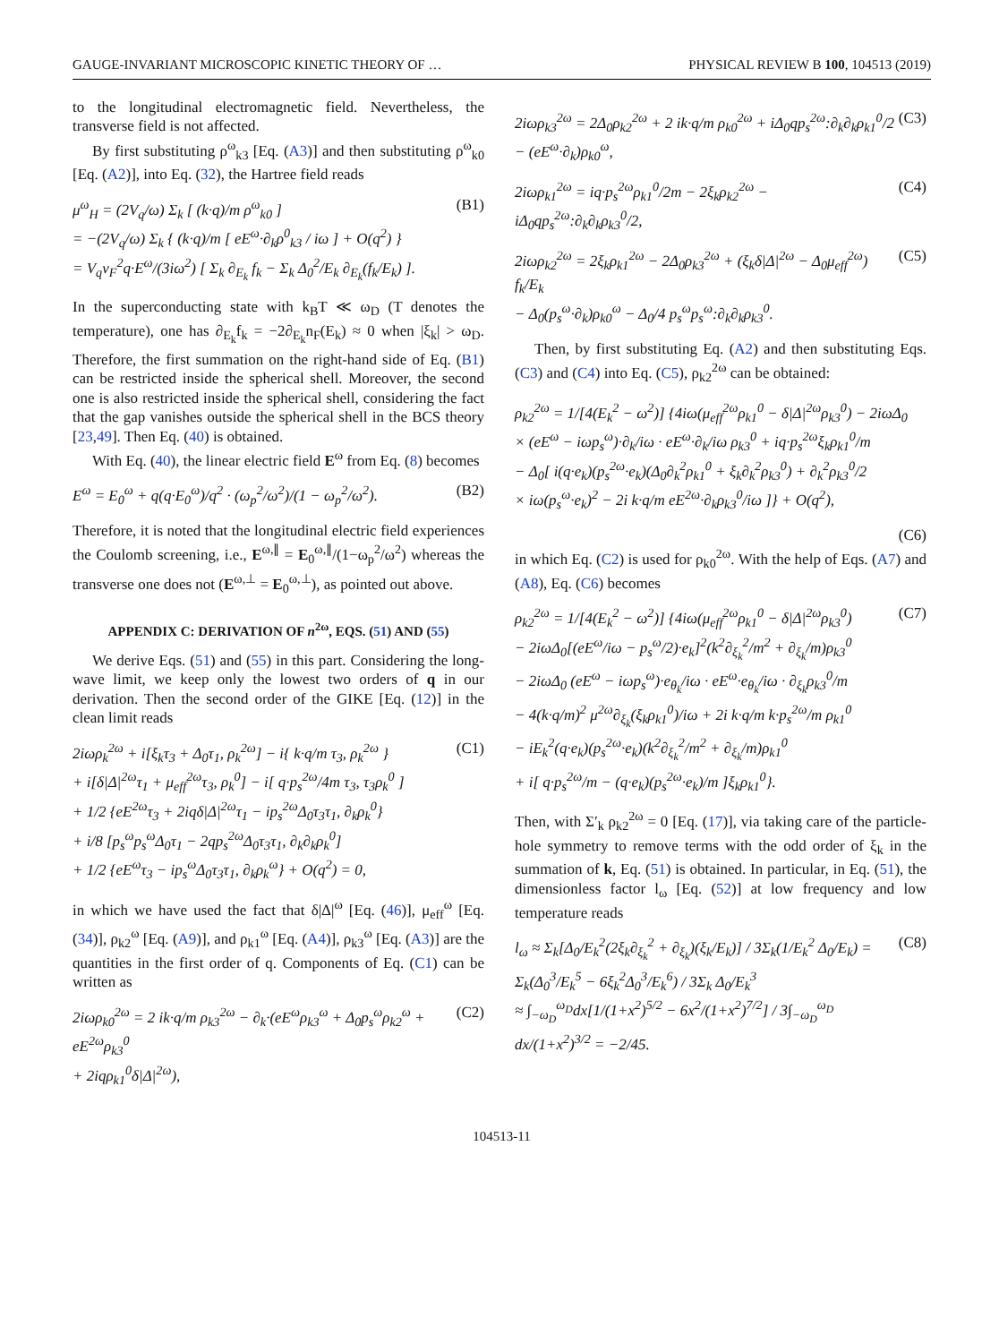GAUGE-INVARIANT MICROSCOPIC KINETIC THEORY OF … PHYSICAL REVIEW B 100, 104513 (2019)
to the longitudinal electromagnetic field. Nevertheless, the transverse field is not affected.
By first substituting ρ<sup>ω</sup><sub>k3</sub> [Eq. (A3)] and then substituting ρ<sup>ω</sup><sub>k0</sub> [Eq. (A2)], into Eq. (32), the Hartree field reads
μ<sup>ω</sup><sub>H</sub> = (2V<sub>q</sub>/ω) Σ<sub>k</sub> [ (k·q)/m ρ<sup>ω</sup><sub>k0</sub> ]
= −(2V<sub>q</sub>/ω) Σ<sub>k</sub> { (k·q)/m [ eE<sup>ω</sup>·∂<sub>k</sub>ρ<sup>0</sup><sub>k3</sub> / iω ] + O(q<sup>2</sup>) }
= V<sub>q</sub>v<sub>F</sub><sup>2</sup>q·E<sup>ω</sup>/(3iω<sup>2</sup>) [ Σ<sub>k</sub> ∂<sub>E<sub>k</sub></sub> f<sub>k</sub> − Σ<sub>k</sub> Δ<sub>0</sub><sup>2</sup>/E<sub>k</sub> ∂<sub>E<sub>k</sub></sub>(f<sub>k</sub>/E<sub>k</sub>) ].
(B1)
In the superconducting state with k<sub>B</sub>T ≪ ω<sub>D</sub> (T denotes the temperature), one has ∂<sub>E<sub>k</sub></sub>f<sub>k</sub> = −2∂<sub>E<sub>k</sub></sub>n<sub>F</sub>(E<sub>k</sub>) ≈ 0 when |ξ<sub>k</sub>| > ω<sub>D</sub>. Therefore, the first summation on the right-hand side of Eq. (B1) can be restricted inside the spherical shell. Moreover, the second one is also restricted inside the spherical shell, considering the fact that the gap vanishes outside the spherical shell in the BCS theory [23,49]. Then Eq. (40) is obtained.
With Eq. (40), the linear electric field E<sup>ω</sup> from Eq. (8) becomes
E<sup>ω</sup> = E<sub>0</sub><sup>ω</sup> + q(q·E<sub>0</sub><sup>ω</sup>)/q<sup>2</sup> · (ω<sub>p</sub><sup>2</sup>/ω<sup>2</sup>)/(1 − ω<sub>p</sub><sup>2</sup>/ω<sup>2</sup>).
(B2)
Therefore, it is noted that the longitudinal electric field experiences the Coulomb screening, i.e., E<sup>ω,∥</sup> = E<sub>0</sub><sup>ω,∥</sup>/(1−ω<sub>p</sub><sup>2</sup>/ω<sup>2</sup>) whereas the transverse one does not (E<sup>ω,⊥</sup> = E<sub>0</sub><sup>ω,⊥</sup>), as pointed out above.
APPENDIX C: DERIVATION OF n<sup>2ω</sup>, EQS. (51) AND (55)
We derive Eqs. (51) and (55) in this part. Considering the long-wave limit, we keep only the lowest two orders of q in our derivation. Then the second order of the GIKE [Eq. (12)] in the clean limit reads
2iωρ<sub>k</sub><sup>2ω</sup> + i[ξ<sub>k</sub>τ<sub>3</sub> + Δ<sub>0</sub>τ<sub>1</sub>, ρ<sub>k</sub><sup>2ω</sup>] − i{ k·q/m τ<sub>3</sub>, ρ<sub>k</sub><sup>2ω</sup> }
+ i[δ|Δ|<sup>2ω</sup>τ<sub>1</sub> + μ<sub>eff</sub><sup>2ω</sup>τ<sub>3</sub>, ρ<sub>k</sub><sup>0</sup>] − i[ q·p<sub>s</sub><sup>2ω</sup>/4m τ<sub>3</sub>, τ<sub>3</sub>ρ<sub>k</sub><sup>0</sup> ]
+ 1/2 {eE<sup>2ω</sup>τ<sub>3</sub> + 2iqδ|Δ|<sup>2ω</sup>τ<sub>1</sub> − ip<sub>s</sub><sup>2ω</sup>Δ<sub>0</sub>τ<sub>3</sub>τ<sub>1</sub>, ∂<sub>k</sub>ρ<sub>k</sub><sup>0</sup>}
+ i/8 [p<sub>s</sub><sup>ω</sup>p<sub>s</sub><sup>ω</sup>Δ<sub>0</sub>τ<sub>1</sub> − 2qp<sub>s</sub><sup>2ω</sup>Δ<sub>0</sub>τ<sub>3</sub>τ<sub>1</sub>, ∂<sub>k</sub>∂<sub>k</sub>ρ<sub>k</sub><sup>0</sup>]
+ 1/2 {eE<sup>ω</sup>τ<sub>3</sub> − ip<sub>s</sub><sup>ω</sup>Δ<sub>0</sub>τ<sub>3</sub>τ<sub>1</sub>, ∂<sub>k</sub>ρ<sub>k</sub><sup>ω</sup>} + O(q<sup>2</sup>) = 0,
(C1)
in which we have used the fact that δ|Δ|<sup>ω</sup> [Eq. (46)], μ<sub>eff</sub><sup>ω</sup> [Eq. (34)], ρ<sub>k2</sub><sup>ω</sup> [Eq. (A9)], and ρ<sub>k1</sub><sup>ω</sup> [Eq. (A4)], ρ<sub>k3</sub><sup>ω</sup> [Eq. (A3)] are the quantities in the first order of q. Components of Eq. (C1) can be written as
2iωρ<sub>k0</sub><sup>2ω</sup> = 2 ik·q/m ρ<sub>k3</sub><sup>2ω</sup> − ∂<sub>k</sub>·(eE<sup>ω</sup>ρ<sub>k3</sub><sup>ω</sup> + Δ<sub>0</sub>p<sub>s</sub><sup>ω</sup>ρ<sub>k2</sub><sup>ω</sup> + eE<sup>2ω</sup>ρ<sub>k3</sub><sup>0</sup>
+ 2iqρ<sub>k1</sub><sup>0</sup>δ|Δ|<sup>2ω</sup>),
(C2)
2iωρ<sub>k3</sub><sup>2ω</sup> = 2Δ<sub>0</sub>ρ<sub>k2</sub><sup>2ω</sup> + 2 ik·q/m ρ<sub>k0</sub><sup>2ω</sup> + iΔ<sub>0</sub>qp<sub>s</sub><sup>2ω</sup>:∂<sub>k</sub>∂<sub>k</sub>ρ<sub>k1</sub><sup>0</sup>/2
− (eE<sup>ω</sup>·∂<sub>k</sub>)ρ<sub>k0</sub><sup>ω</sup>,
(C3)
2iωρ<sub>k1</sub><sup>2ω</sup> = iq·p<sub>s</sub><sup>2ω</sup>ρ<sub>k1</sub><sup>0</sup>/2m − 2ξ<sub>k</sub>ρ<sub>k2</sub><sup>2ω</sup> − iΔ<sub>0</sub>qp<sub>s</sub><sup>2ω</sup>:∂<sub>k</sub>∂<sub>k</sub>ρ<sub>k3</sub><sup>0</sup>/2,
(C4)
2iωρ<sub>k2</sub><sup>2ω</sup> = 2ξ<sub>k</sub>ρ<sub>k1</sub><sup>2ω</sup> − 2Δ<sub>0</sub>ρ<sub>k3</sub><sup>2ω</sup> + (ξ<sub>k</sub>δ|Δ|<sup>2ω</sup> − Δ<sub>0</sub>μ<sub>eff</sub><sup>2ω</sup>) f<sub>k</sub>/E<sub>k</sub>
− Δ<sub>0</sub>(p<sub>s</sub><sup>ω</sup>·∂<sub>k</sub>)ρ<sub>k0</sub><sup>ω</sup> − Δ<sub>0</sub>/4 p<sub>s</sub><sup>ω</sup>p<sub>s</sub><sup>ω</sup>:∂<sub>k</sub>∂<sub>k</sub>ρ<sub>k3</sub><sup>0</sup>.
(C5)
Then, by first substituting Eq. (A2) and then substituting Eqs. (C3) and (C4) into Eq. (C5), ρ<sub>k2</sub><sup>2ω</sup> can be obtained:
ρ<sub>k2</sub><sup>2ω</sup> = 1/[4(E<sub>k</sub><sup>2</sup> − ω<sup>2</sup>)] {4iω(μ<sub>eff</sub><sup>2ω</sup>ρ<sub>k1</sub><sup>0</sup> − δ|Δ|<sup>2ω</sup>ρ<sub>k3</sub><sup>0</sup>) − 2iωΔ<sub>0</sub>
× (eE<sup>ω</sup> − iωp<sub>s</sub><sup>ω</sup>)·∂<sub>k</sub>/iω · eE<sup>ω</sup>·∂<sub>k</sub>/iω ρ<sub>k3</sub><sup>0</sup> + iq·p<sub>s</sub><sup>2ω</sup>ξ<sub>k</sub>ρ<sub>k1</sub><sup>0</sup>/m
− Δ<sub>0</sub>[ i(q·e<sub>k</sub>)(p<sub>s</sub><sup>2ω</sup>·e<sub>k</sub>)(Δ<sub>0</sub>∂<sub>k</sub><sup>2</sup>ρ<sub>k1</sub><sup>0</sup> + ξ<sub>k</sub>∂<sub>k</sub><sup>2</sup>ρ<sub>k3</sub><sup>0</sup>) + ∂<sub>k</sub><sup>2</sup>ρ<sub>k3</sub><sup>0</sup>/2
× iω(p<sub>s</sub><sup>ω</sup>·e<sub>k</sub>)<sup>2</sup> − 2i k·q/m eE<sup>2ω</sup>·∂<sub>k</sub>ρ<sub>k3</sub><sup>0</sup>/iω ]} + O(q<sup>2</sup>),
(C6)
in which Eq. (C2) is used for ρ<sub>k0</sub><sup>2ω</sup>. With the help of Eqs. (A7) and (A8), Eq. (C6) becomes
ρ<sub>k2</sub><sup>2ω</sup> = 1/[4(E<sub>k</sub><sup>2</sup> − ω<sup>2</sup>)] {4iω(μ<sub>eff</sub><sup>2ω</sup>ρ<sub>k1</sub><sup>0</sup> − δ|Δ|<sup>2ω</sup>ρ<sub>k3</sub><sup>0</sup>)
− 2iωΔ<sub>0</sub>[(eE<sup>ω</sup>/iω − p<sub>s</sub><sup>ω</sup>/2)·e<sub>k</sub>]<sup>2</sup>(k<sup>2</sup>∂<sub>ξ<sub>k</sub></sub><sup>2</sup>/m<sup>2</sup> + ∂<sub>ξ<sub>k</sub></sub>/m)ρ<sub>k3</sub><sup>0</sup>
− 2iωΔ<sub>0</sub> (eE<sup>ω</sup> − iωp<sub>s</sub><sup>ω</sup>)·e<sub>θ<sub>k</sub></sub>/iω · eE<sup>ω</sup>·e<sub>θ<sub>k</sub></sub>/iω · ∂<sub>ξ<sub>k</sub></sub>ρ<sub>k3</sub><sup>0</sup>/m
− 4(k·q/m)<sup>2</sup> μ<sup>2ω</sup>∂<sub>ξ<sub>k</sub></sub>(ξ<sub>k</sub>ρ<sub>k1</sub><sup>0</sup>)/iω + 2i k·q/m k·p<sub>s</sub><sup>2ω</sup>/m ρ<sub>k1</sub><sup>0</sup>
− iE<sub>k</sub><sup>2</sup>(q·e<sub>k</sub>)(p<sub>s</sub><sup>2ω</sup>·e<sub>k</sub>)(k<sup>2</sup>∂<sub>ξ<sub>k</sub></sub><sup>2</sup>/m<sup>2</sup> + ∂<sub>ξ<sub>k</sub></sub>/m)ρ<sub>k1</sub><sup>0</sup>
+ i[ q·p<sub>s</sub><sup>2ω</sup>/m − (q·e<sub>k</sub>)(p<sub>s</sub><sup>2ω</sup>·e<sub>k</sub>)/m ]ξ<sub>k</sub>ρ<sub>k1</sub><sup>0</sup>}.
(C7)
Then, with Σ′<sub>k</sub> ρ<sub>k2</sub><sup>2ω</sup> = 0 [Eq. (17)], via taking care of the particle-hole symmetry to remove terms with the odd order of ξ<sub>k</sub> in the summation of k, Eq. (51) is obtained. In particular, in Eq. (51), the dimensionless factor l<sub>ω</sub> [Eq. (52)] at low frequency and low temperature reads
l<sub>ω</sub> ≈ Σ<sub>k</sub>[Δ<sub>0</sub>/E<sub>k</sub><sup>2</sup>(2ξ<sub>k</sub>∂<sub>ξ<sub>k</sub></sub><sup>2</sup> + ∂<sub>ξ<sub>k</sub></sub>)(ξ<sub>k</sub>/E<sub>k</sub>)] / 3Σ<sub>k</sub>(1/E<sub>k</sub><sup>2</sup> Δ<sub>0</sub>/E<sub>k</sub>) = Σ<sub>k</sub>(Δ<sub>0</sub><sup>3</sup>/E<sub>k</sub><sup>5</sup> − 6ξ<sub>k</sub><sup>2</sup>Δ<sub>0</sub><sup>3</sup>/E<sub>k</sub><sup>6</sup>) / 3Σ<sub>k</sub> Δ<sub>0</sub>/E<sub>k</sub><sup>3</sup>
≈ ∫<sub>−ω<sub>D</sub></sub><sup>ω<sub>D</sub></sup>dx[1/(1+x<sup>2</sup>)<sup>5/2</sup> − 6x<sup>2</sup>/(1+x<sup>2</sup>)<sup>7/2</sup>] / 3∫<sub>−ω<sub>D</sub></sub><sup>ω<sub>D</sub></sup> dx/(1+x<sup>2</sup>)<sup>3/2</sup> = −2/45.
(C8)
104513-11